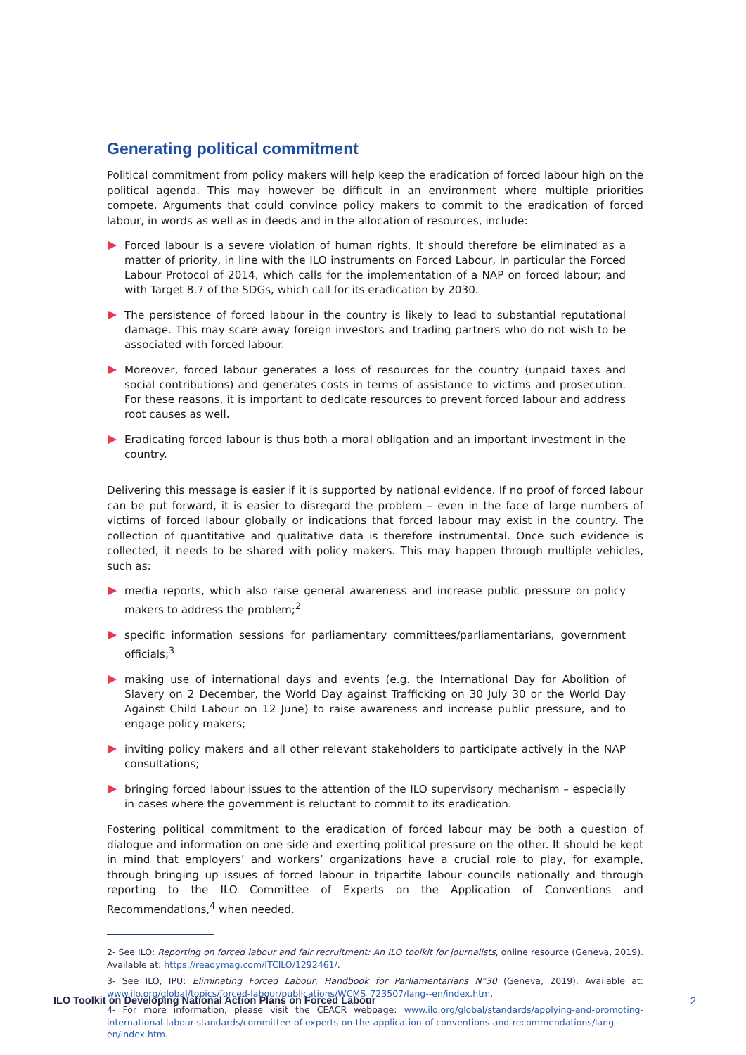Generating political commitment
Political commitment from policy makers will help keep the eradication of forced labour high on the political agenda. This may however be difficult in an environment where multiple priorities compete. Arguments that could convince policy makers to commit to the eradication of forced labour, in words as well as in deeds and in the allocation of resources, include:
Forced labour is a severe violation of human rights. It should therefore be eliminated as a matter of priority, in line with the ILO instruments on Forced Labour, in particular the Forced Labour Protocol of 2014, which calls for the implementation of a NAP on forced labour; and with Target 8.7 of the SDGs, which call for its eradication by 2030.
The persistence of forced labour in the country is likely to lead to substantial reputational damage. This may scare away foreign investors and trading partners who do not wish to be associated with forced labour.
Moreover, forced labour generates a loss of resources for the country (unpaid taxes and social contributions) and generates costs in terms of assistance to victims and prosecution. For these reasons, it is important to dedicate resources to prevent forced labour and address root causes as well.
Eradicating forced labour is thus both a moral obligation and an important investment in the country.
Delivering this message is easier if it is supported by national evidence. If no proof of forced labour can be put forward, it is easier to disregard the problem – even in the face of large numbers of victims of forced labour globally or indications that forced labour may exist in the country. The collection of quantitative and qualitative data is therefore instrumental. Once such evidence is collected, it needs to be shared with policy makers. This may happen through multiple vehicles, such as:
media reports, which also raise general awareness and increase public pressure on policy makers to address the problem;<sup>2</sup>
specific information sessions for parliamentary committees/parliamentarians, government officials;<sup>3</sup>
making use of international days and events (e.g. the International Day for Abolition of Slavery on 2 December, the World Day against Trafficking on 30 July 30 or the World Day Against Child Labour on 12 June) to raise awareness and increase public pressure, and to engage policy makers;
inviting policy makers and all other relevant stakeholders to participate actively in the NAP consultations;
bringing forced labour issues to the attention of the ILO supervisory mechanism – especially in cases where the government is reluctant to commit to its eradication.
Fostering political commitment to the eradication of forced labour may be both a question of dialogue and information on one side and exerting political pressure on the other. It should be kept in mind that employers’ and workers’ organizations have a crucial role to play, for example, through bringing up issues of forced labour in tripartite labour councils nationally and through reporting to the ILO Committee of Experts on the Application of Conventions and Recommendations,<sup>4</sup> when needed.
2- See ILO: Reporting on forced labour and fair recruitment: An ILO toolkit for journalists, online resource (Geneva, 2019). Available at: https://readymag.com/ITCILO/1292461/.
3- See ILO, IPU: Eliminating Forced Labour, Handbook for Parliamentarians N°30 (Geneva, 2019). Available at: www.ilo.org/global/topics/forced-labour/publications/WCMS_723507/lang--en/index.htm.
4- For more information, please visit the CEACR webpage: www.ilo.org/global/standards/applying-and-promoting-international-labour-standards/committee-of-experts-on-the-application-of-conventions-and-recommendations/lang--en/index.htm.
ILO Toolkit on Developing National Action Plans on Forced Labour 2